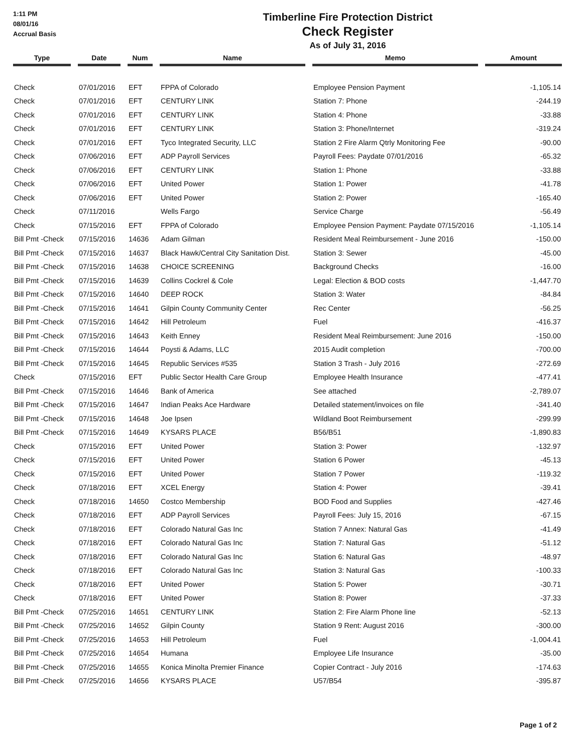1:11 PM
08/01/16
Accrual Basis
Timberline Fire Protection District
Check Register
As of July 31, 2016
| Type | | Date | | Num | | Name | | Memo | | Amount |
| --- | --- | --- | --- | --- | --- | --- | --- | --- | --- | --- |
| Check | | 07/01/2016 | | EFT | | FPPA of Colorado | | Employee Pension Payment | | -1,105.14 |
| Check | | 07/01/2016 | | EFT | | CENTURY LINK | | Station 7: Phone | | -244.19 |
| Check | | 07/01/2016 | | EFT | | CENTURY LINK | | Station 4: Phone | | -33.88 |
| Check | | 07/01/2016 | | EFT | | CENTURY LINK | | Station 3: Phone/Internet | | -319.24 |
| Check | | 07/01/2016 | | EFT | | Tyco Integrated Security, LLC | | Station 2 Fire Alarm Qtrly Monitoring Fee | | -90.00 |
| Check | | 07/06/2016 | | EFT | | ADP Payroll Services | | Payroll Fees: Paydate 07/01/2016 | | -65.32 |
| Check | | 07/06/2016 | | EFT | | CENTURY LINK | | Station 1: Phone | | -33.88 |
| Check | | 07/06/2016 | | EFT | | United Power | | Station 1: Power | | -41.78 |
| Check | | 07/06/2016 | | EFT | | United Power | | Station 2: Power | | -165.40 |
| Check | | 07/11/2016 | | | | Wells Fargo | | Service Charge | | -56.49 |
| Check | | 07/15/2016 | | EFT | | FPPA of Colorado | | Employee Pension Payment: Paydate 07/15/2016 | | -1,105.14 |
| Bill Pmt -Check | | 07/15/2016 | | 14636 | | Adam Gilman | | Resident Meal Reimbursement - June 2016 | | -150.00 |
| Bill Pmt -Check | | 07/15/2016 | | 14637 | | Black Hawk/Central City Sanitation Dist. | | Station 3: Sewer | | -45.00 |
| Bill Pmt -Check | | 07/15/2016 | | 14638 | | CHOICE SCREENING | | Background Checks | | -16.00 |
| Bill Pmt -Check | | 07/15/2016 | | 14639 | | Collins Cockrel & Cole | | Legal: Election & BOD costs | | -1,447.70 |
| Bill Pmt -Check | | 07/15/2016 | | 14640 | | DEEP ROCK | | Station 3: Water | | -84.84 |
| Bill Pmt -Check | | 07/15/2016 | | 14641 | | Gilpin County Community Center | | Rec Center | | -56.25 |
| Bill Pmt -Check | | 07/15/2016 | | 14642 | | Hill Petroleum | | Fuel | | -416.37 |
| Bill Pmt -Check | | 07/15/2016 | | 14643 | | Keith Enney | | Resident Meal Reimbursement: June 2016 | | -150.00 |
| Bill Pmt -Check | | 07/15/2016 | | 14644 | | Poysti & Adams, LLC | | 2015 Audit completion | | -700.00 |
| Bill Pmt -Check | | 07/15/2016 | | 14645 | | Republic Services #535 | | Station 3 Trash - July 2016 | | -272.69 |
| Check | | 07/15/2016 | | EFT | | Public Sector Health Care Group | | Employee Health Insurance | | -477.41 |
| Bill Pmt -Check | | 07/15/2016 | | 14646 | | Bank of America | | See attached | | -2,789.07 |
| Bill Pmt -Check | | 07/15/2016 | | 14647 | | Indian Peaks Ace Hardware | | Detailed statement/invoices on file | | -341.40 |
| Bill Pmt -Check | | 07/15/2016 | | 14648 | | Joe Ipsen | | Wildland Boot Reimbursement | | -299.99 |
| Bill Pmt -Check | | 07/15/2016 | | 14649 | | KYSARS PLACE | | B56/B51 | | -1,890.83 |
| Check | | 07/15/2016 | | EFT | | United Power | | Station 3: Power | | -132.97 |
| Check | | 07/15/2016 | | EFT | | United Power | | Station 6 Power | | -45.13 |
| Check | | 07/15/2016 | | EFT | | United Power | | Station 7 Power | | -119.32 |
| Check | | 07/18/2016 | | EFT | | XCEL Energy | | Station 4: Power | | -39.41 |
| Check | | 07/18/2016 | | 14650 | | Costco Membership | | BOD Food and Supplies | | -427.46 |
| Check | | 07/18/2016 | | EFT | | ADP Payroll Services | | Payroll Fees: July 15, 2016 | | -67.15 |
| Check | | 07/18/2016 | | EFT | | Colorado Natural Gas Inc | | Station 7 Annex: Natural Gas | | -41.49 |
| Check | | 07/18/2016 | | EFT | | Colorado Natural Gas Inc | | Station 7: Natural Gas | | -51.12 |
| Check | | 07/18/2016 | | EFT | | Colorado Natural Gas Inc | | Station 6: Natural Gas | | -48.97 |
| Check | | 07/18/2016 | | EFT | | Colorado Natural Gas Inc | | Station 3: Natural Gas | | -100.33 |
| Check | | 07/18/2016 | | EFT | | United Power | | Station 5: Power | | -30.71 |
| Check | | 07/18/2016 | | EFT | | United Power | | Station 8: Power | | -37.33 |
| Bill Pmt -Check | | 07/25/2016 | | 14651 | | CENTURY LINK | | Station 2: Fire Alarm Phone line | | -52.13 |
| Bill Pmt -Check | | 07/25/2016 | | 14652 | | Gilpin County | | Station 9 Rent: August 2016 | | -300.00 |
| Bill Pmt -Check | | 07/25/2016 | | 14653 | | Hill Petroleum | | Fuel | | -1,004.41 |
| Bill Pmt -Check | | 07/25/2016 | | 14654 | | Humana | | Employee Life Insurance | | -35.00 |
| Bill Pmt -Check | | 07/25/2016 | | 14655 | | Konica Minolta Premier Finance | | Copier Contract - July 2016 | | -174.63 |
| Bill Pmt -Check | | 07/25/2016 | | 14656 | | KYSARS PLACE | | U57/B54 | | -395.87 |
Page 1 of 2